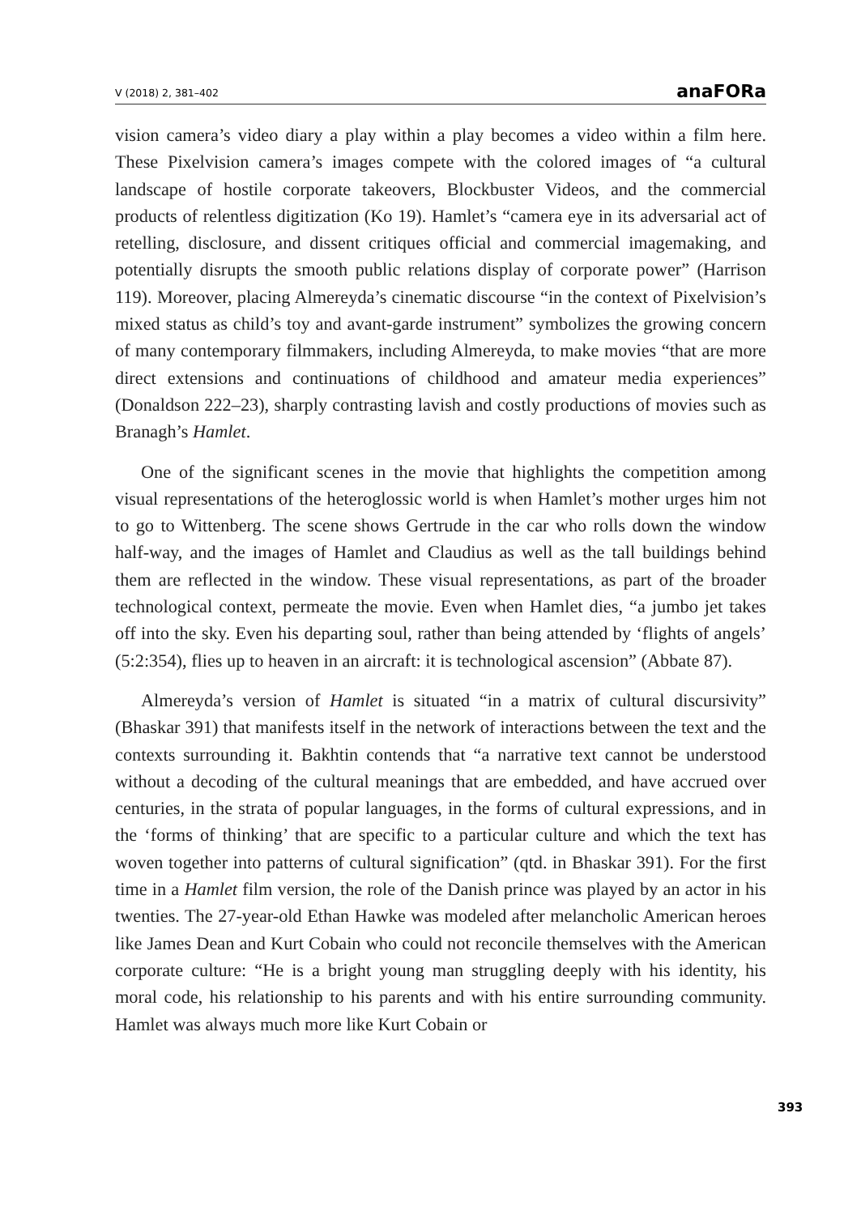V (2018) 2, 381–402 anaFORa
vision camera’s video diary a play within a play becomes a video within a film here. These Pixelvision camera’s images compete with the colored images of “a cultural landscape of hostile corporate takeovers, Blockbuster Videos, and the commercial products of relentless digitization (Ko 19). Hamlet’s “camera eye in its adversarial act of retelling, disclosure, and dissent critiques official and commercial imagemaking, and potentially disrupts the smooth public relations display of corporate power” (Harrison 119). Moreover, placing Almereyda’s cinematic discourse “in the context of Pixelvision’s mixed status as child’s toy and avant-garde instrument” symbolizes the growing concern of many contemporary filmmakers, including Almereyda, to make movies “that are more direct extensions and continuations of childhood and amateur media experiences” (Donaldson 222–23), sharply contrasting lavish and costly productions of movies such as Branagh’s Hamlet.
One of the significant scenes in the movie that highlights the competition among visual representations of the heteroglossic world is when Hamlet’s mother urges him not to go to Wittenberg. The scene shows Gertrude in the car who rolls down the window half-way, and the images of Hamlet and Claudius as well as the tall buildings behind them are reflected in the window. These visual representations, as part of the broader technological context, permeate the movie. Even when Hamlet dies, “a jumbo jet takes off into the sky. Even his departing soul, rather than being attended by ‘flights of angels’ (5:2:354), flies up to heaven in an aircraft: it is technological ascension” (Abbate 87).
Almereyda’s version of Hamlet is situated “in a matrix of cultural discursivity” (Bhaskar 391) that manifests itself in the network of interactions between the text and the contexts surrounding it. Bakhtin contends that “a narrative text cannot be understood without a decoding of the cultural meanings that are embedded, and have accrued over centuries, in the strata of popular languages, in the forms of cultural expressions, and in the ‘forms of thinking’ that are specific to a particular culture and which the text has woven together into patterns of cultural signification” (qtd. in Bhaskar 391). For the first time in a Hamlet film version, the role of the Danish prince was played by an actor in his twenties. The 27-year-old Ethan Hawke was modeled after melancholic American heroes like James Dean and Kurt Cobain who could not reconcile themselves with the American corporate culture: “He is a bright young man struggling deeply with his identity, his moral code, his relationship to his parents and with his entire surrounding community. Hamlet was always much more like Kurt Cobain or
393